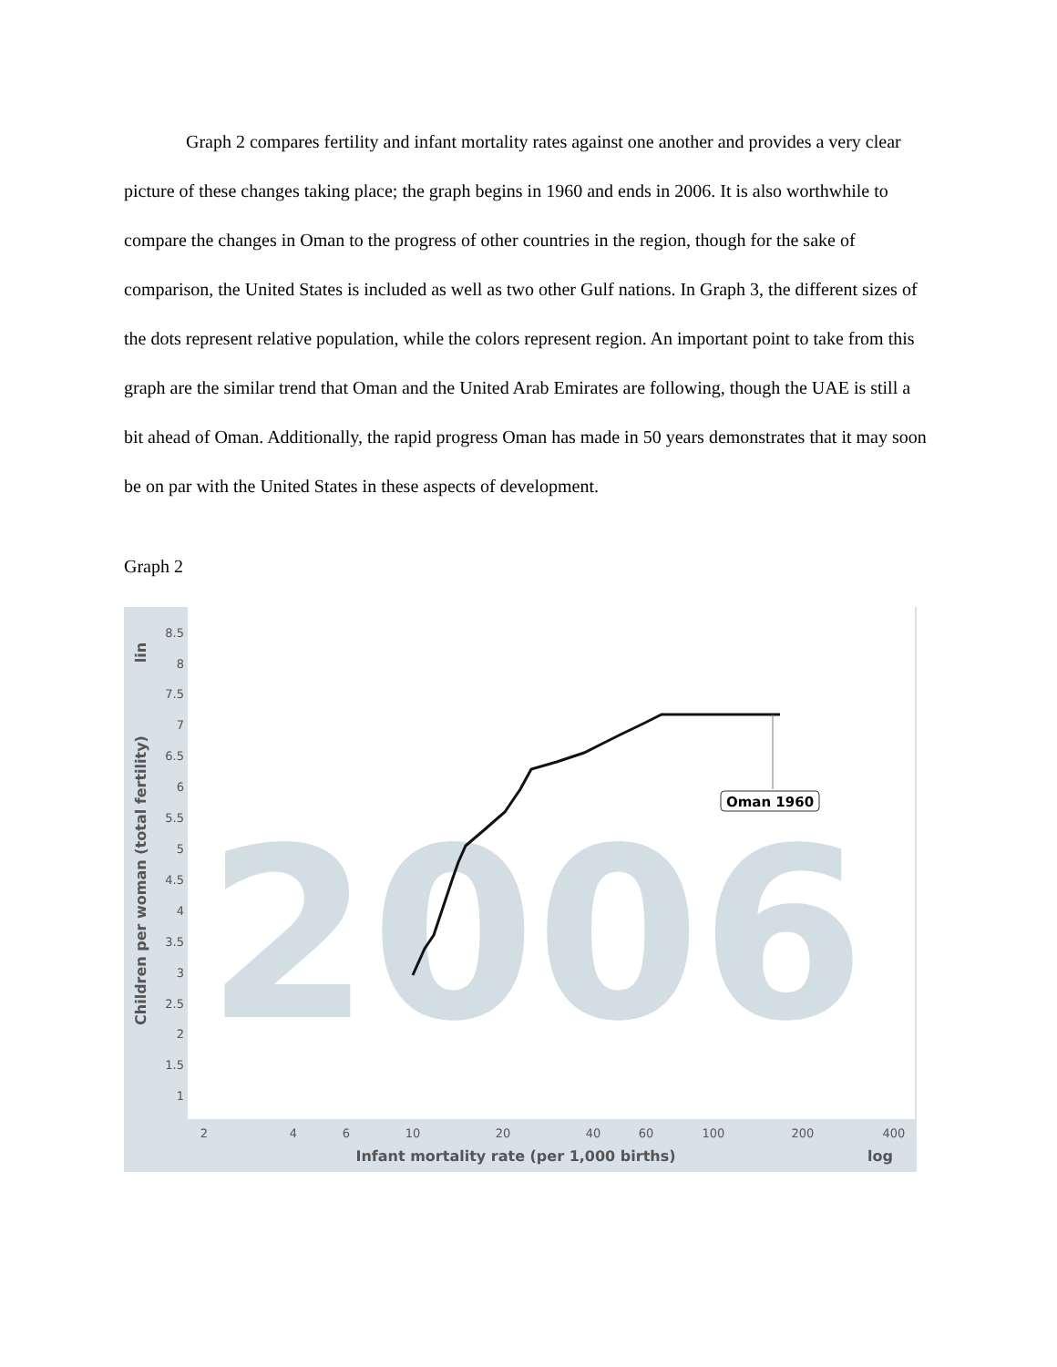Graph 2 compares fertility and infant mortality rates against one another and provides a very clear picture of these changes taking place; the graph begins in 1960 and ends in 2006. It is also worthwhile to compare the changes in Oman to the progress of other countries in the region, though for the sake of comparison, the United States is included as well as two other Gulf nations. In Graph 3, the different sizes of the dots represent relative population, while the colors represent region. An important point to take from this graph are the similar trend that Oman and the United Arab Emirates are following, though the UAE is still a bit ahead of Oman. Additionally, the rapid progress Oman has made in 50 years demonstrates that it may soon be on par with the United States in these aspects of development.
Graph 2
2006
8.5
8
7.5
7
6.5
6
5.5
5
4.5
4
3.5
3
2.5
2
1.5
1
2
4
6
10
20
40
60
100
200
400
Infant mortality rate (per 1,000 births)
log
Children per woman (total fertility)
lin
Oman 1960